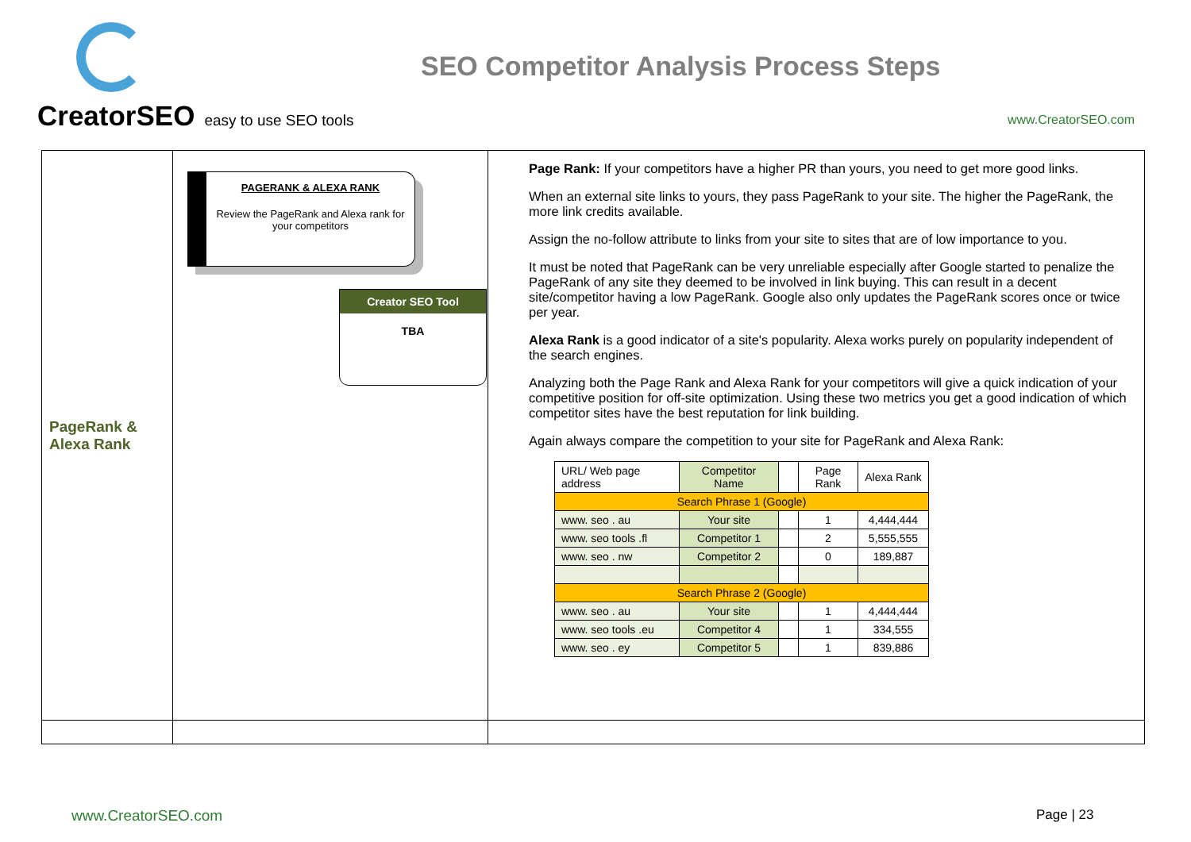CreatorSEO easy to use SEO tools
SEO Competitor Analysis Process Steps
www.CreatorSEO.com
| PageRank & Alexa Rank | PAGERANK & ALEXA RANK Review the PageRank and Alexa rank for your competitors Creator SEO Tool TBA | Page Rank: If your competitors have a higher PR than yours, you need to get more good links. When an external site links to yours, they pass PageRank to your site. The higher the PageRank, the more link credits available. Assign the no-follow attribute to links from your site to sites that are of low importance to you. It must be noted that PageRank can be very unreliable especially after Google started to penalize the PageRank of any site they deemed to be involved in link buying. This can result in a decent site/competitor having a low PageRank. Google also only updates the PageRank scores once or twice per year. Alexa Rank is a good indicator of a site's popularity. Alexa works purely on popularity independent of the search engines. Analyzing both the Page Rank and Alexa Rank for your competitors will give a quick indication of your competitive position for off-site optimization. Using these two metrics you get a good indication of which competitor sites have the best reputation for link building. Again always compare the competition to your site for PageRank and Alexa Rank: / URL/ Web page address / Competitor Name / / Page Rank / Alexa Rank / / --- / --- / --- / --- / --- / / Search Phrase 1 (Google) / / / / / / www. seo . au / Your site / / 1 / 4,444,444 / / www. seo tools .fl / Competitor 1 / / 2 / 5,555,555 / / www. seo . nw / Competitor 2 / / 0 / 189,887 / / Search Phrase 2 (Google) / / / / / / www. seo . au / Your site / / 1 / 4,444,444 / / www. seo tools .eu / Competitor 4 / / 1 / 334,555 / / www. seo . ey / Competitor 5 / / 1 / 839,886 / |
www.CreatorSEO.com Page | 23